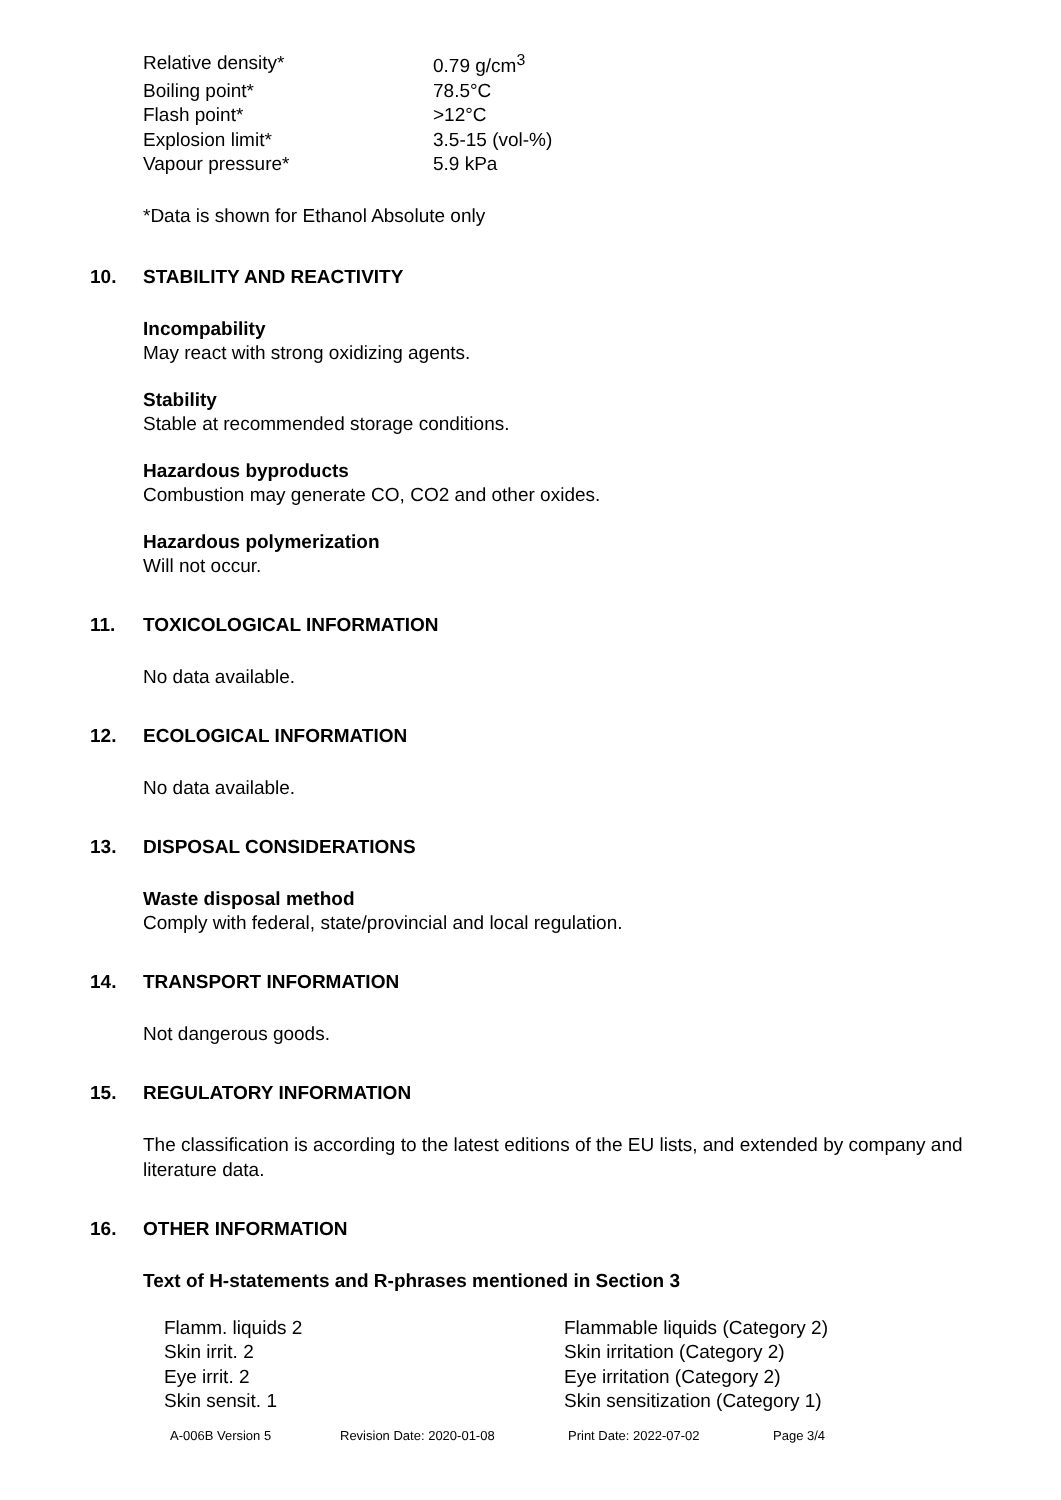| Relative density* | 0.79 g/cm<sup>3</sup> |
| Boiling point* | 78.5°C |
| Flash point* | >12°C |
| Explosion limit* | 3.5-15 (vol-%) |
| Vapour pressure* | 5.9 kPa |
*Data is shown for Ethanol Absolute only
10. STABILITY AND REACTIVITY
Incompability
May react with strong oxidizing agents.
Stability
Stable at recommended storage conditions.
Hazardous byproducts
Combustion may generate CO, CO2 and other oxides.
Hazardous polymerization
Will not occur.
11. TOXICOLOGICAL INFORMATION
No data available.
12. ECOLOGICAL INFORMATION
No data available.
13. DISPOSAL CONSIDERATIONS
Waste disposal method
Comply with federal, state/provincial and local regulation.
14. TRANSPORT INFORMATION
Not dangerous goods.
15. REGULATORY INFORMATION
The classification is according to the latest editions of the EU lists, and extended by company and literature data.
16. OTHER INFORMATION
Text of H-statements and R-phrases mentioned in Section 3
| Flamm. liquids 2 | Flammable liquids (Category 2) |
| Skin irrit. 2 | Skin irritation (Category 2) |
| Eye irrit. 2 | Eye irritation (Category 2) |
| Skin sensit. 1 | Skin sensitization (Category 1) |
A-006B Version 5 Revision Date: 2020-01-08 Print Date: 2022-07-02 Page 3/4